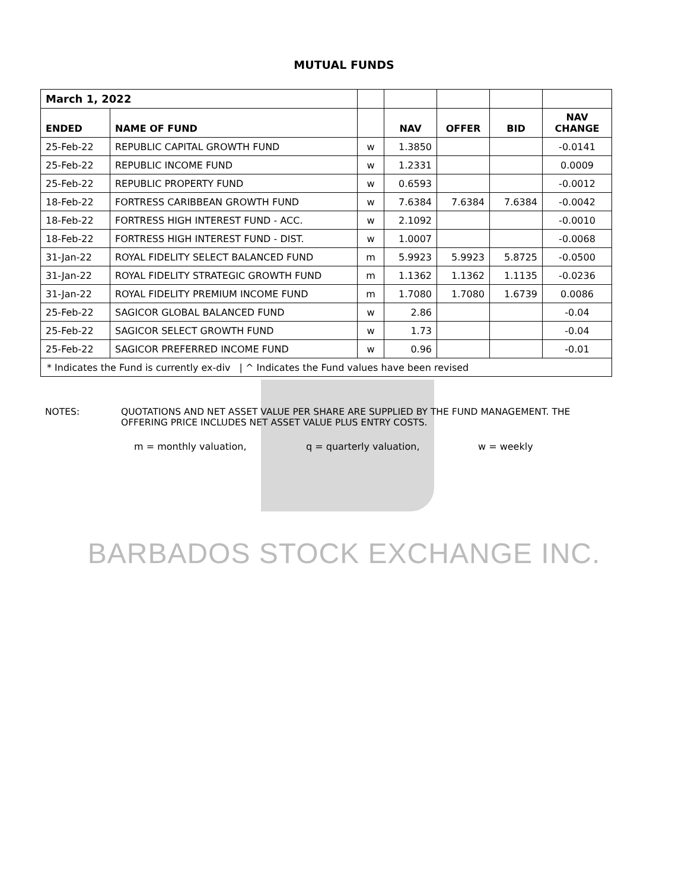MUTUAL FUNDS
| March 1, 2022 | | | | | | |
| ENDED | NAME OF FUND | | NAV | OFFER | BID | NAV CHANGE |
| 25-Feb-22 | REPUBLIC CAPITAL GROWTH FUND | w | 1.3850 | | | -0.0141 |
| 25-Feb-22 | REPUBLIC INCOME FUND | w | 1.2331 | | | 0.0009 |
| 25-Feb-22 | REPUBLIC PROPERTY FUND | w | 0.6593 | | | -0.0012 |
| 18-Feb-22 | FORTRESS CARIBBEAN GROWTH FUND | w | 7.6384 | 7.6384 | 7.6384 | -0.0042 |
| 18-Feb-22 | FORTRESS HIGH INTEREST FUND - ACC. | w | 2.1092 | | | -0.0010 |
| 18-Feb-22 | FORTRESS HIGH INTEREST FUND - DIST. | w | 1.0007 | | | -0.0068 |
| 31-Jan-22 | ROYAL FIDELITY SELECT BALANCED FUND | m | 5.9923 | 5.9923 | 5.8725 | -0.0500 |
| 31-Jan-22 | ROYAL FIDELITY STRATEGIC GROWTH FUND | m | 1.1362 | 1.1362 | 1.1135 | -0.0236 |
| 31-Jan-22 | ROYAL FIDELITY PREMIUM INCOME FUND | m | 1.7080 | 1.7080 | 1.6739 | 0.0086 |
| 25-Feb-22 | SAGICOR GLOBAL BALANCED FUND | w | 2.86 | | | -0.04 |
| 25-Feb-22 | SAGICOR SELECT GROWTH FUND | w | 1.73 | | | -0.04 |
| 25-Feb-22 | SAGICOR PREFERRED INCOME FUND | w | 0.96 | | | -0.01 |
| * Indicates the Fund is currently ex-div / ^ Indicates the Fund values have been revised | | | | | | |
NOTES: QUOTATIONS AND NET ASSET VALUE PER SHARE ARE SUPPLIED BY THE FUND MANAGEMENT. THE
OFFERING PRICE INCLUDES NET ASSET VALUE PLUS ENTRY COSTS.
m = monthly valuation, q = quarterly valuation, w = weekly
BARBADOS STOCK EXCHANGE INC.